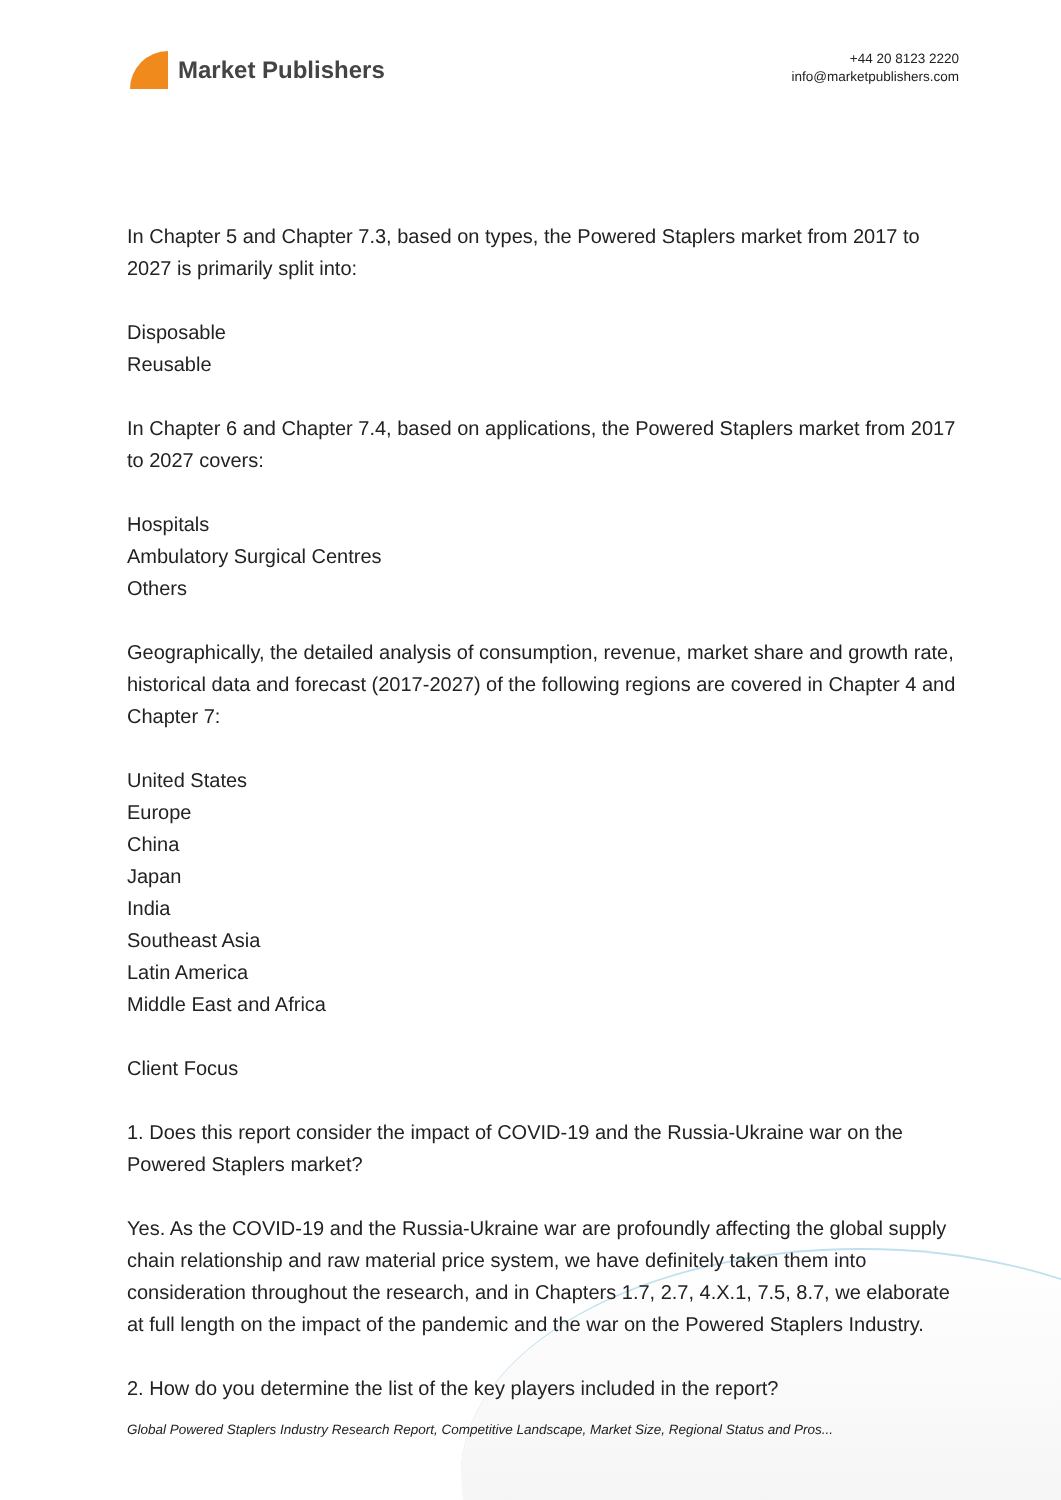Market Publishers
+44 20 8123 2220
info@marketpublishers.com
In Chapter 5 and Chapter 7.3, based on types, the Powered Staplers market from 2017 to 2027 is primarily split into:
Disposable
Reusable
In Chapter 6 and Chapter 7.4, based on applications, the Powered Staplers market from 2017 to 2027 covers:
Hospitals
Ambulatory Surgical Centres
Others
Geographically, the detailed analysis of consumption, revenue, market share and growth rate, historical data and forecast (2017-2027) of the following regions are covered in Chapter 4 and Chapter 7:
United States
Europe
China
Japan
India
Southeast Asia
Latin America
Middle East and Africa
Client Focus
1. Does this report consider the impact of COVID-19 and the Russia-Ukraine war on the Powered Staplers market?
Yes. As the COVID-19 and the Russia-Ukraine war are profoundly affecting the global supply chain relationship and raw material price system, we have definitely taken them into consideration throughout the research, and in Chapters 1.7, 2.7, 4.X.1, 7.5, 8.7, we elaborate at full length on the impact of the pandemic and the war on the Powered Staplers Industry.
2. How do you determine the list of the key players included in the report?
Global Powered Staplers Industry Research Report, Competitive Landscape, Market Size, Regional Status and Pros...